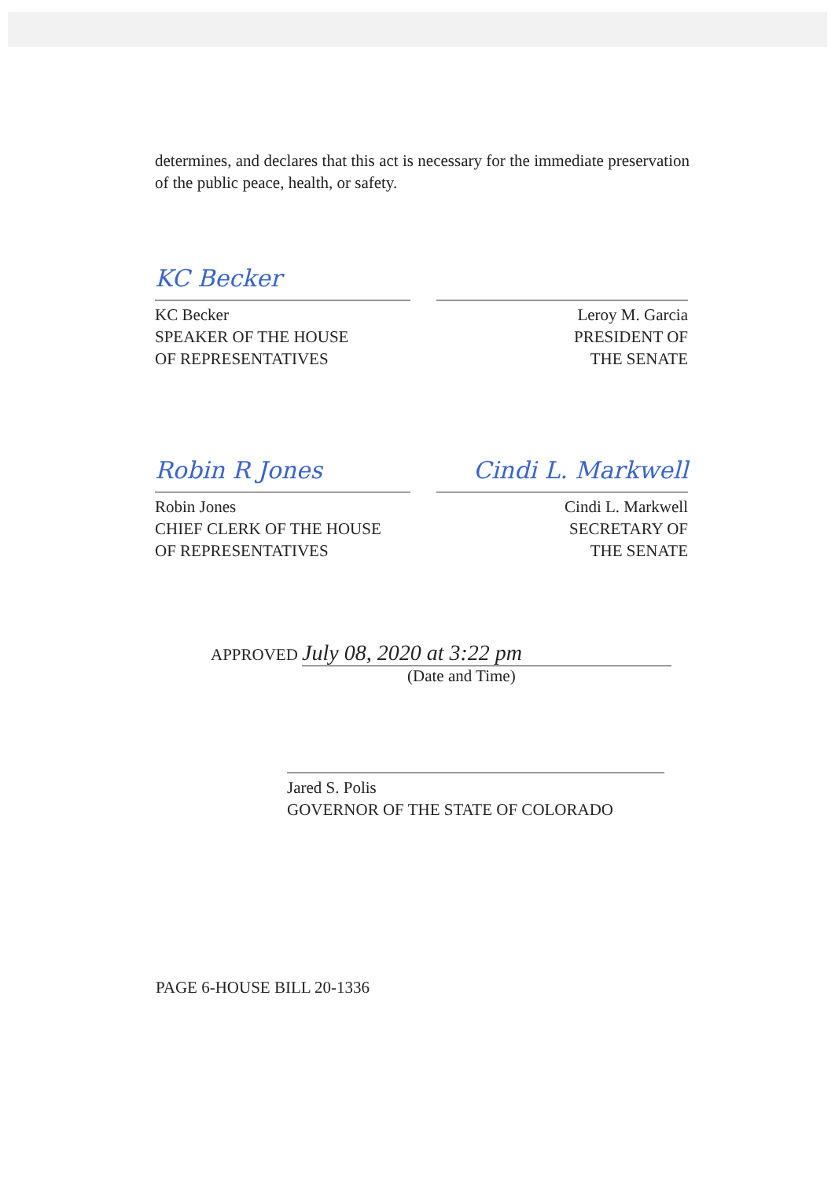determines, and declares that this act is necessary for the immediate preservation of the public peace, health, or safety.
KC Becker
KC Becker
SPEAKER OF THE HOUSE
OF REPRESENTATIVES
Leroy M. Garcia
PRESIDENT OF
THE SENATE
Robin R Jones Cindi L. Markwell
Robin Jones
CHIEF CLERK OF THE HOUSE
OF REPRESENTATIVES
Cindi L. Markwell
SECRETARY OF
THE SENATE
APPROVED July 08, 2020 at 3:22 pm
(Date and Time)
Jared S. Polis
GOVERNOR OF THE STATE OF COLORADO
PAGE 6-HOUSE BILL 20-1336